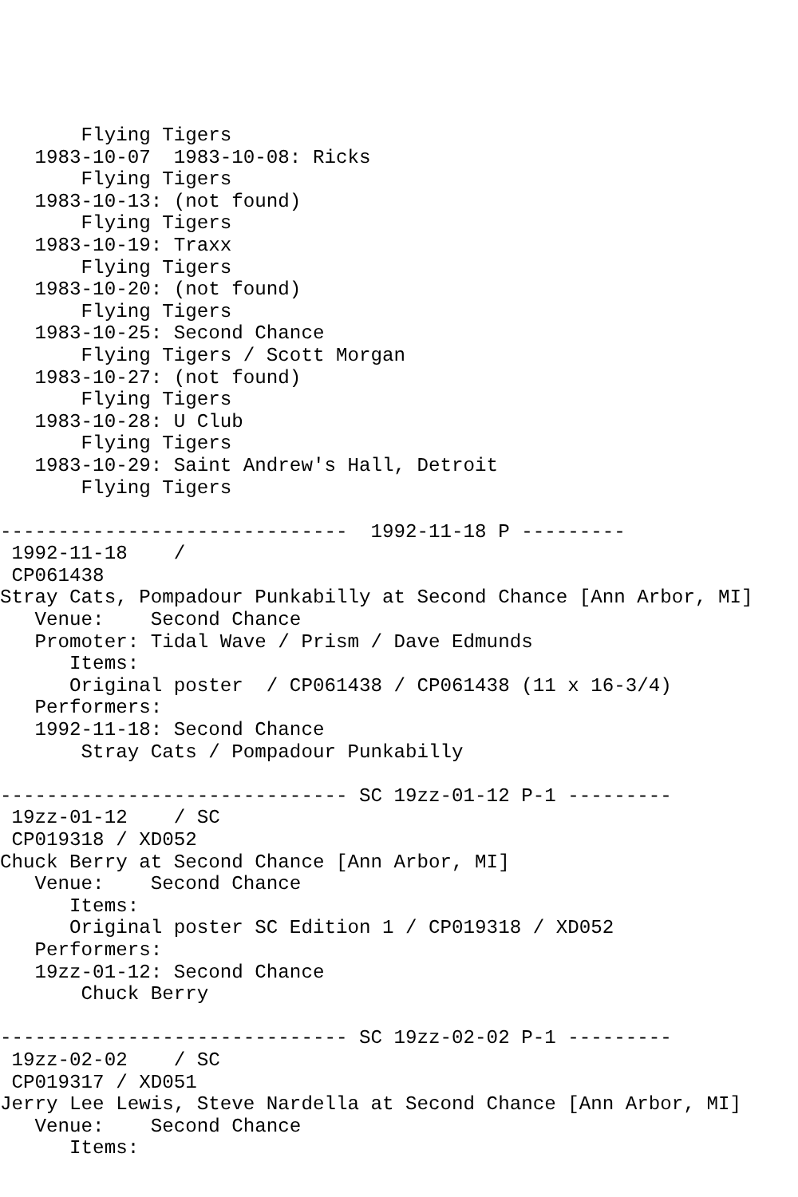Flying Tigers
   1983-10-07  1983-10-08: Ricks
       Flying Tigers
   1983-10-13: (not found)
       Flying Tigers
   1983-10-19: Traxx
       Flying Tigers
   1983-10-20: (not found)
       Flying Tigers
   1983-10-25: Second Chance
       Flying Tigers / Scott Morgan
   1983-10-27: (not found)
       Flying Tigers
   1983-10-28: U Club
       Flying Tigers
   1983-10-29: Saint Andrew's Hall, Detroit
       Flying Tigers

------------------------------  1992-11-18 P ---------
 1992-11-18    /
 CP061438
Stray Cats, Pompadour Punkabilly at Second Chance [Ann Arbor, MI]
   Venue:    Second Chance
   Promoter: Tidal Wave / Prism / Dave Edmunds
      Items:
      Original poster  / CP061438 / CP061438 (11 x 16-3/4)
   Performers:
   1992-11-18: Second Chance
       Stray Cats / Pompadour Punkabilly

------------------------------ SC 19zz-01-12 P-1 ---------
 19zz-01-12    / SC
 CP019318 / XD052
Chuck Berry at Second Chance [Ann Arbor, MI]
   Venue:    Second Chance
      Items:
      Original poster SC Edition 1 / CP019318 / XD052
   Performers:
   19zz-01-12: Second Chance
       Chuck Berry

------------------------------ SC 19zz-02-02 P-1 ---------
 19zz-02-02    / SC
 CP019317 / XD051
Jerry Lee Lewis, Steve Nardella at Second Chance [Ann Arbor, MI]
   Venue:    Second Chance
      Items: